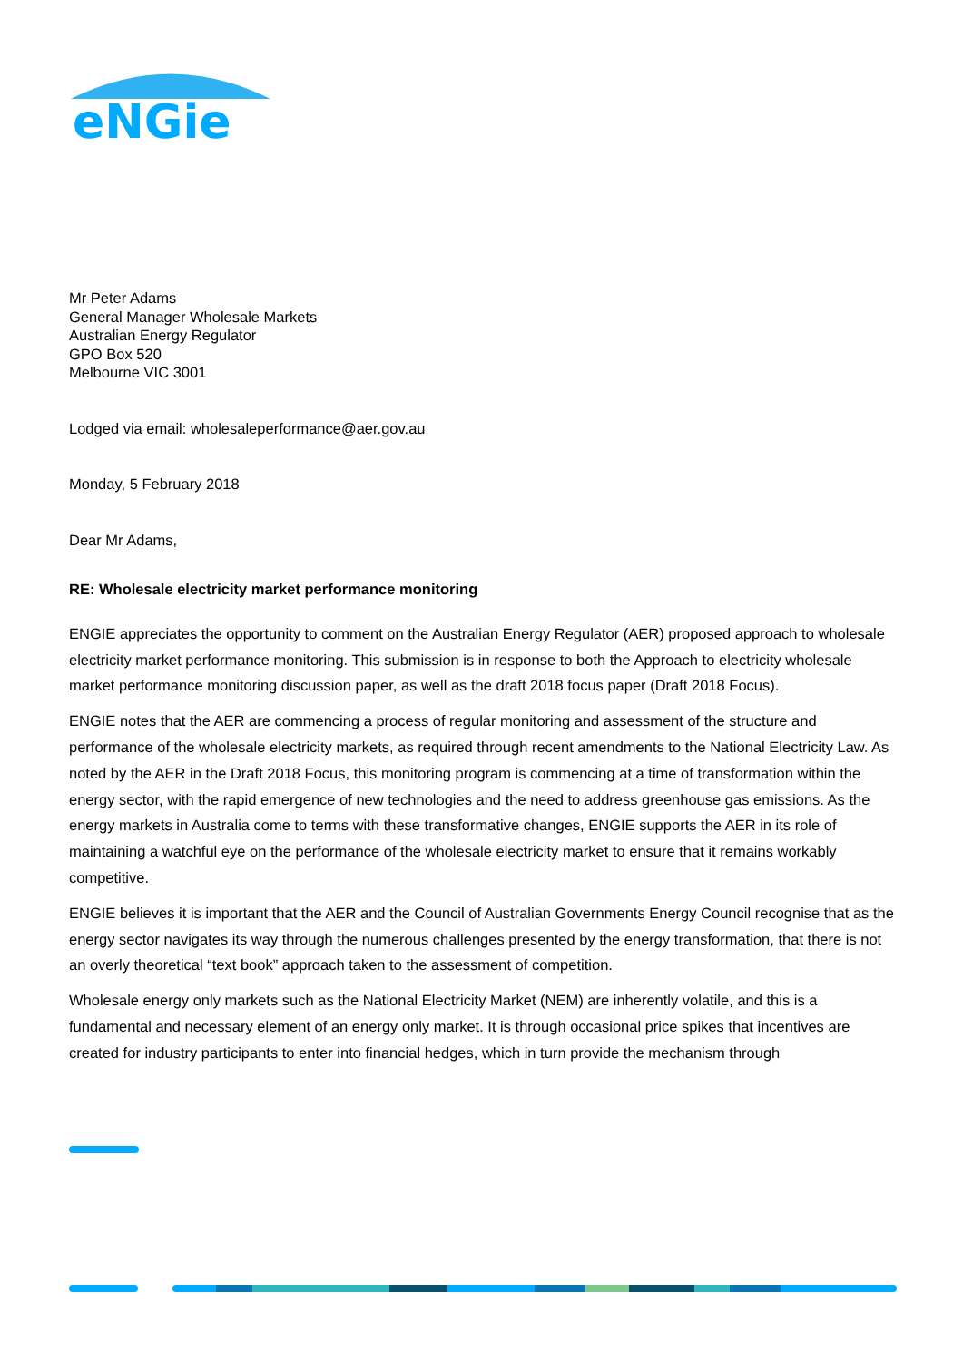eNGie
Mr Peter Adams
General Manager Wholesale Markets
Australian Energy Regulator
GPO Box 520
Melbourne VIC 3001
Lodged via email: wholesaleperformance@aer.gov.au
Monday, 5 February 2018
Dear Mr Adams,
RE: Wholesale electricity market performance monitoring
ENGIE appreciates the opportunity to comment on the Australian Energy Regulator (AER) proposed approach to wholesale electricity market performance monitoring. This submission is in response to both the Approach to electricity wholesale market performance monitoring discussion paper, as well as the draft 2018 focus paper (Draft 2018 Focus).
ENGIE notes that the AER are commencing a process of regular monitoring and assessment of the structure and performance of the wholesale electricity markets, as required through recent amendments to the National Electricity Law. As noted by the AER in the Draft 2018 Focus, this monitoring program is commencing at a time of transformation within the energy sector, with the rapid emergence of new technologies and the need to address greenhouse gas emissions. As the energy markets in Australia come to terms with these transformative changes, ENGIE supports the AER in its role of maintaining a watchful eye on the performance of the wholesale electricity market to ensure that it remains workably competitive.
ENGIE believes it is important that the AER and the Council of Australian Governments Energy Council recognise that as the energy sector navigates its way through the numerous challenges presented by the energy transformation, that there is not an overly theoretical “text book” approach taken to the assessment of competition.
Wholesale energy only markets such as the National Electricity Market (NEM) are inherently volatile, and this is a fundamental and necessary element of an energy only market. It is through occasional price spikes that incentives are created for industry participants to enter into financial hedges, which in turn provide the mechanism through